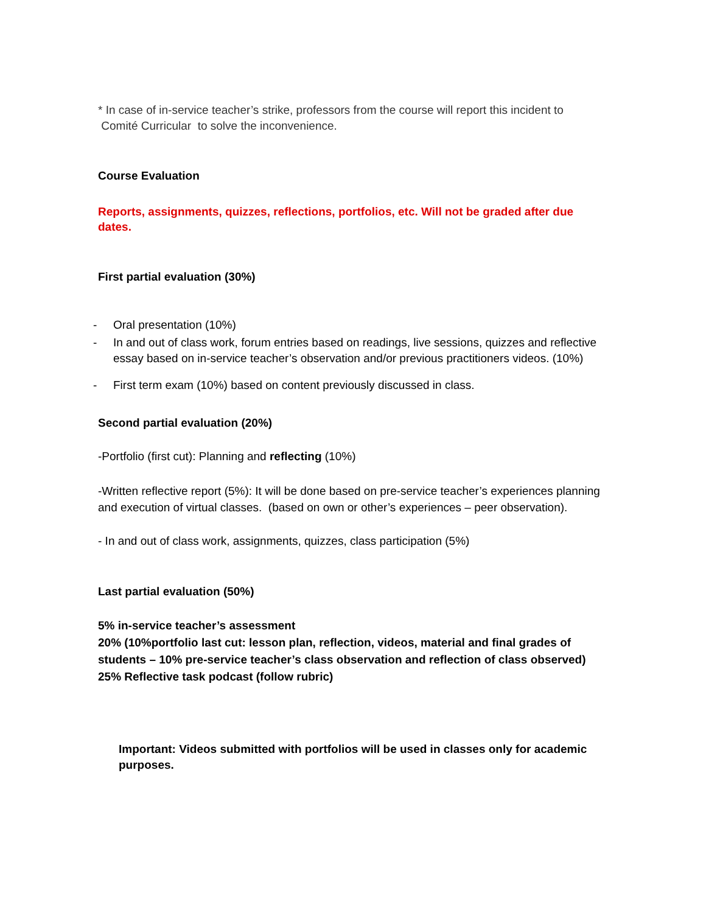* In case of in-service teacher’s strike, professors from the course will report this incident to Comité Curricular to solve the inconvenience.
Course Evaluation
Reports, assignments, quizzes, reflections, portfolios, etc. Will not be graded after due dates.
First partial evaluation (30%)
- Oral presentation (10%)
- In and out of class work, forum entries based on readings, live sessions, quizzes and reflective essay based on in-service teacher’s observation and/or previous practitioners videos. (10%)
- First term exam (10%) based on content previously discussed in class.
Second partial evaluation (20%)
-Portfolio (first cut): Planning and reflecting (10%)
-Written reflective report (5%): It will be done based on pre-service teacher’s experiences planning and execution of virtual classes. (based on own or other’s experiences – peer observation).
- In and out of class work, assignments, quizzes, class participation (5%)
Last partial evaluation (50%)
5% in-service teacher’s assessment
20% (10%portfolio last cut: lesson plan, reflection, videos, material and final grades of students – 10% pre-service teacher’s class observation and reflection of class observed)
25% Reflective task podcast (follow rubric)
Important: Videos submitted with portfolios will be used in classes only for academic purposes.